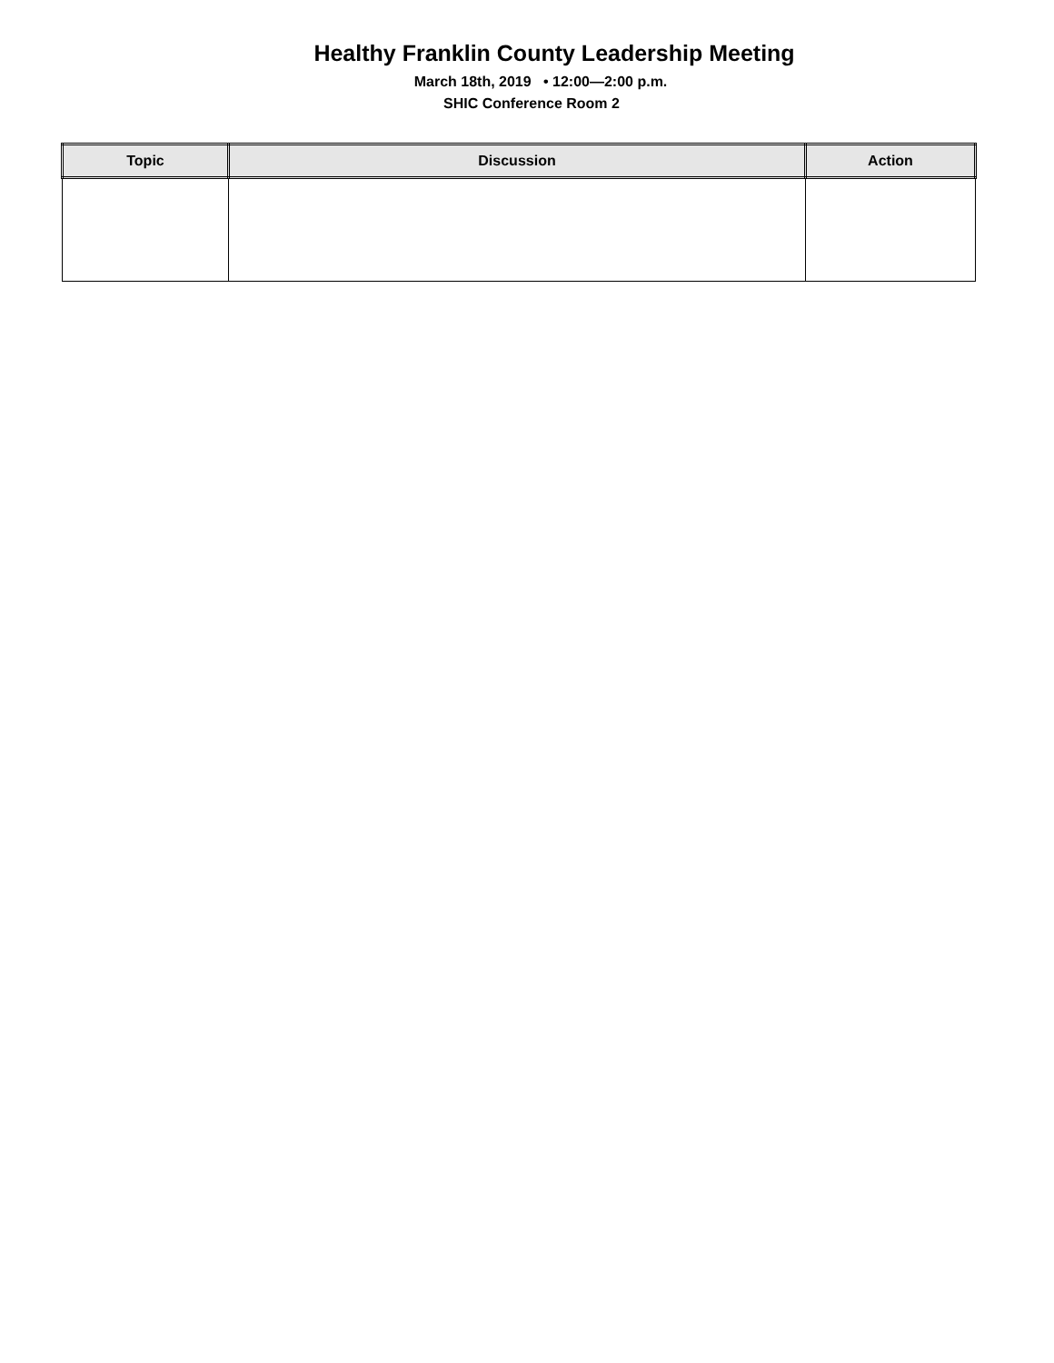Healthy Franklin County Leadership Meeting
March 18th, 2019 • 12:00—2:00 p.m.
SHIC Conference Room 2
| Topic | Discussion | Action |
| --- | --- | --- |